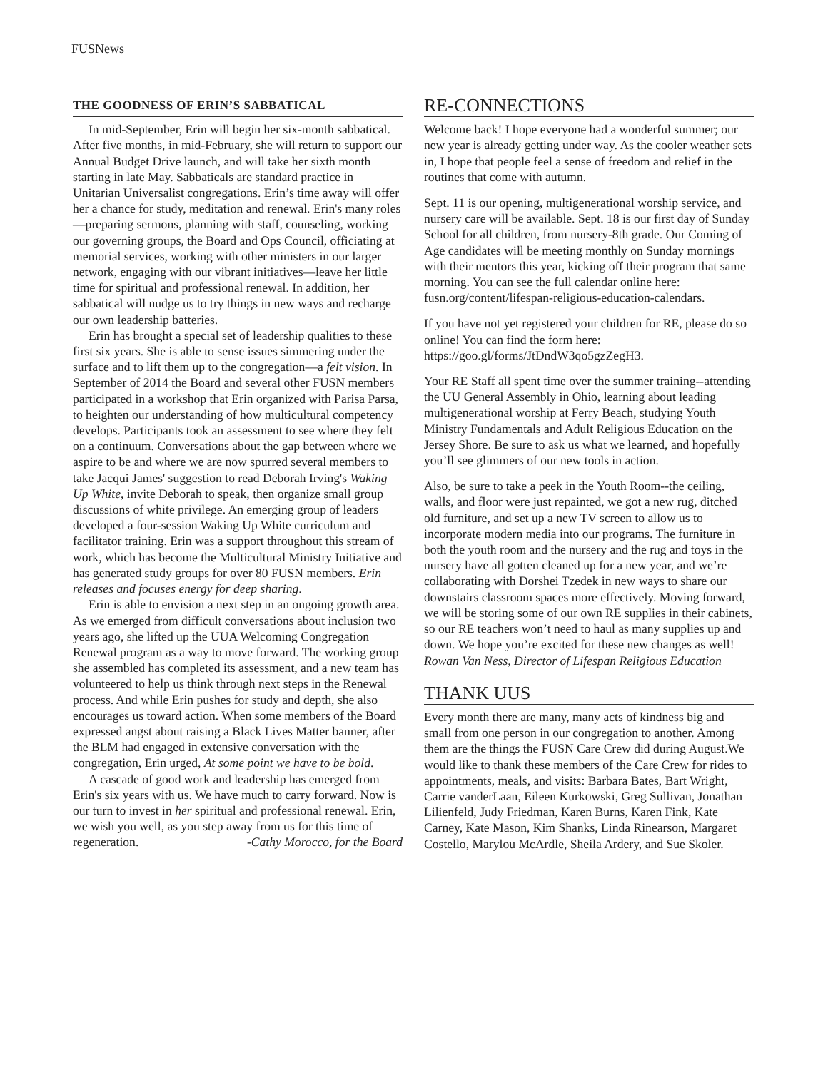FUSNews
THE GOODNESS OF ERIN’S SABBATICAL
In mid-September, Erin will begin her six-month sabbatical. After five months, in mid-February, she will return to support our Annual Budget Drive launch, and will take her sixth month starting in late May. Sabbaticals are standard practice in Unitarian Universalist congregations. Erin’s time away will offer her a chance for study, meditation and renewal. Erin's many roles—preparing sermons, planning with staff, counseling, working our governing groups, the Board and Ops Council, officiating at memorial services, working with other ministers in our larger network, engaging with our vibrant initiatives—leave her little time for spiritual and professional renewal. In addition, her sabbatical will nudge us to try things in new ways and recharge our own leadership batteries.
Erin has brought a special set of leadership qualities to these first six years. She is able to sense issues simmering under the surface and to lift them up to the congregation—a felt vision. In September of 2014 the Board and several other FUSN members participated in a workshop that Erin organized with Parisa Parsa, to heighten our understanding of how multicultural competency develops. Participants took an assessment to see where they felt on a continuum. Conversations about the gap between where we aspire to be and where we are now spurred several members to take Jacqui James' suggestion to read Deborah Irving's Waking Up White, invite Deborah to speak, then organize small group discussions of white privilege. An emerging group of leaders developed a four-session Waking Up White curriculum and facilitator training. Erin was a support throughout this stream of work, which has become the Multicultural Ministry Initiative and has generated study groups for over 80 FUSN members. Erin releases and focuses energy for deep sharing.
Erin is able to envision a next step in an ongoing growth area. As we emerged from difficult conversations about inclusion two years ago, she lifted up the UUA Welcoming Congregation Renewal program as a way to move forward. The working group she assembled has completed its assessment, and a new team has volunteered to help us think through next steps in the Renewal process. And while Erin pushes for study and depth, she also encourages us toward action. When some members of the Board expressed angst about raising a Black Lives Matter banner, after the BLM had engaged in extensive conversation with the congregation, Erin urged, At some point we have to be bold.
A cascade of good work and leadership has emerged from Erin's six years with us. We have much to carry forward. Now is our turn to invest in her spiritual and professional renewal. Erin, we wish you well, as you step away from us for this time of regeneration. -Cathy Morocco, for the Board
RE-CONNECTIONS
Welcome back! I hope everyone had a wonderful summer; our new year is already getting under way. As the cooler weather sets in, I hope that people feel a sense of freedom and relief in the routines that come with autumn.
Sept. 11 is our opening, multigenerational worship service, and nursery care will be available. Sept. 18 is our first day of Sunday School for all children, from nursery-8th grade. Our Coming of Age candidates will be meeting monthly on Sunday mornings with their mentors this year, kicking off their program that same morning. You can see the full calendar online here: fusn.org/content/lifespan-religious-education-calendars.
If you have not yet registered your children for RE, please do so online! You can find the form here: https://goo.gl/forms/JtDndW3qo5gzZegH3.
Your RE Staff all spent time over the summer training--attending the UU General Assembly in Ohio, learning about leading multigenerational worship at Ferry Beach, studying Youth Ministry Fundamentals and Adult Religious Education on the Jersey Shore. Be sure to ask us what we learned, and hopefully you’ll see glimmers of our new tools in action.
Also, be sure to take a peek in the Youth Room--the ceiling, walls, and floor were just repainted, we got a new rug, ditched old furniture, and set up a new TV screen to allow us to incorporate modern media into our programs. The furniture in both the youth room and the nursery and the rug and toys in the nursery have all gotten cleaned up for a new year, and we’re collaborating with Dorshei Tzedek in new ways to share our downstairs classroom spaces more effectively. Moving forward, we will be storing some of our own RE supplies in their cabinets, so our RE teachers won’t need to haul as many supplies up and down. We hope you’re excited for these new changes as well! Rowan Van Ness, Director of Lifespan Religious Education
THANK UUS
Every month there are many, many acts of kindness big and small from one person in our congregation to another. Among them are the things the FUSN Care Crew did during August.We would like to thank these members of the Care Crew for rides to appointments, meals, and visits: Barbara Bates, Bart Wright, Carrie vanderLaan, Eileen Kurkowski, Greg Sullivan, Jonathan Lilienfeld, Judy Friedman, Karen Burns, Karen Fink, Kate Carney, Kate Mason, Kim Shanks, Linda Rinearson, Margaret Costello, Marylou McArdle, Sheila Ardery, and Sue Skoler.